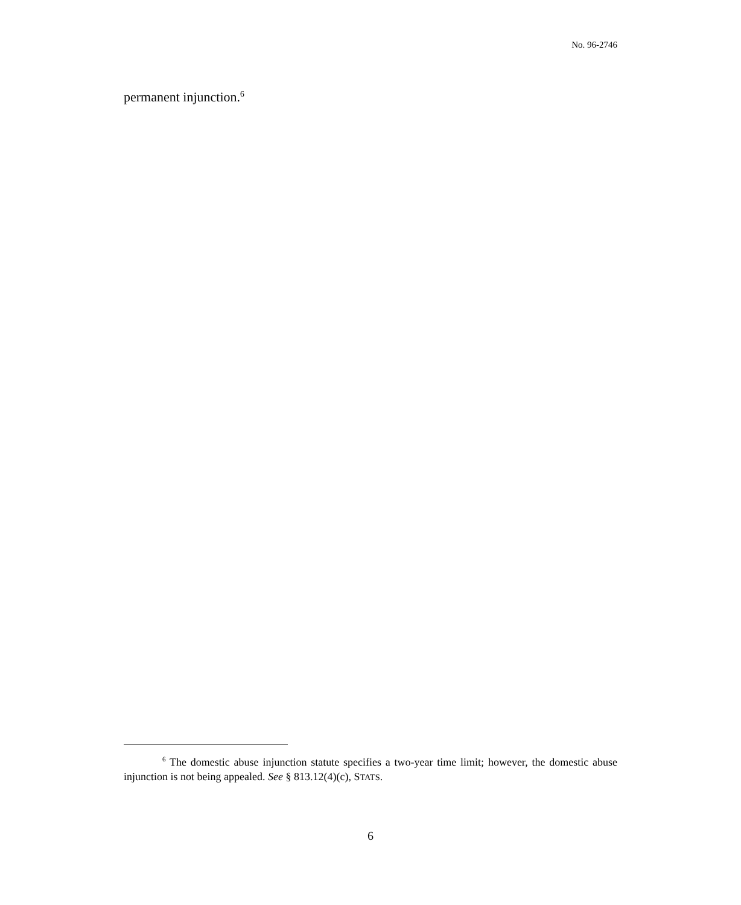No. 96-2746
permanent injunction.<sup>6</sup>
<sup>6</sup> The domestic abuse injunction statute specifies a two-year time limit; however, the domestic abuse injunction is not being appealed. See § 813.12(4)(c), STATS.
6